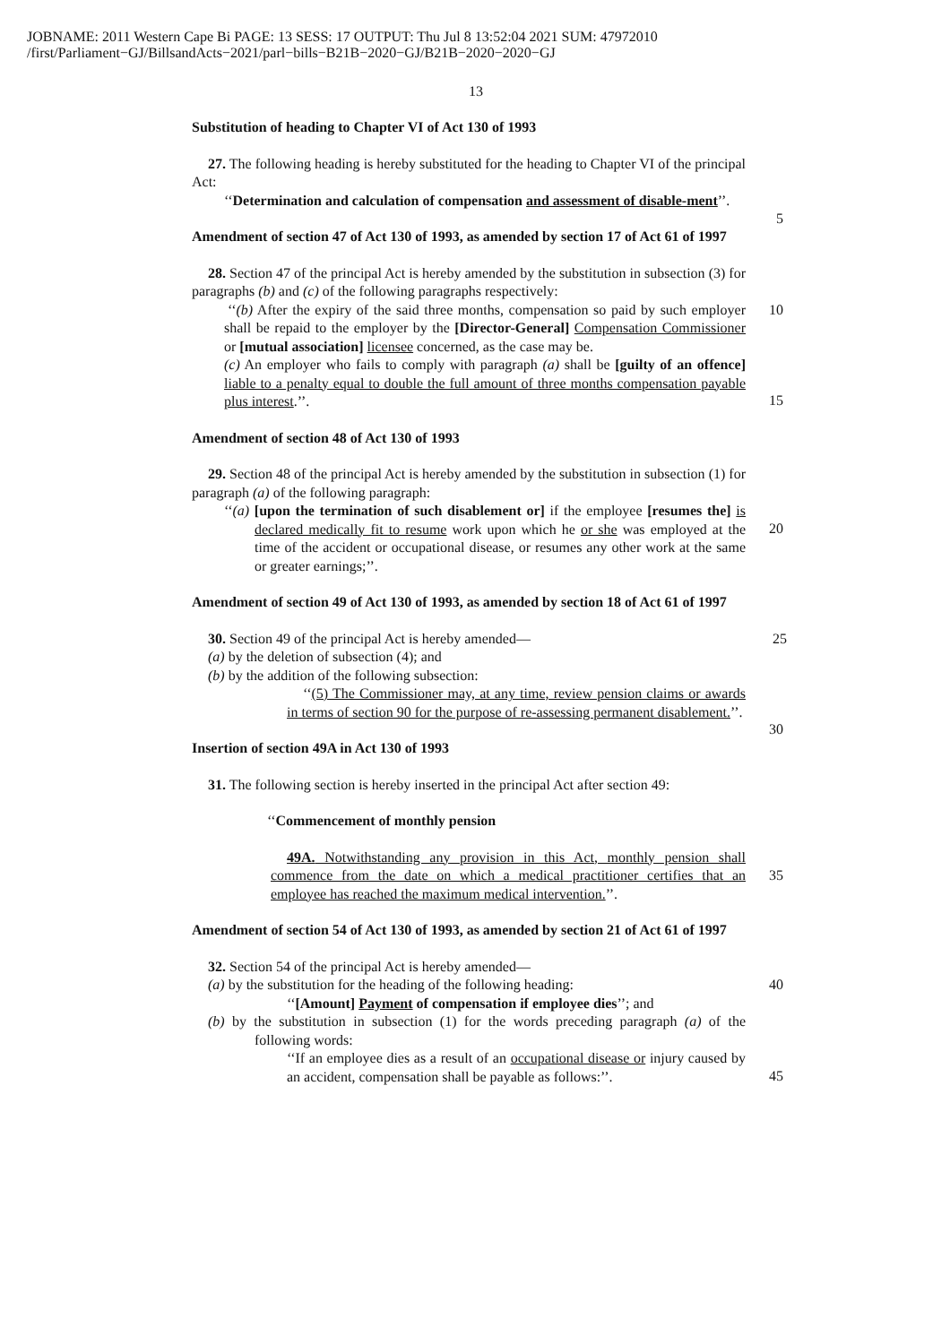JOBNAME: 2011 Western Cape Bi PAGE: 13 SESS: 17 OUTPUT: Thu Jul 8 13:52:04 2021 SUM: 47972010
/first/Parliament−GJ/BillsandActs−2021/parl−bills−B21B−2020−GJ/B21B−2020−2020−GJ
13
Substitution of heading to Chapter VI of Act 130 of 1993
27. The following heading is hereby substituted for the heading to Chapter VI of the principal Act:
‘‘Determination and calculation of compensation and assessment of disable-ment’’.
5
Amendment of section 47 of Act 130 of 1993, as amended by section 17 of Act 61 of 1997
28. Section 47 of the principal Act is hereby amended by the substitution in subsection (3) for paragraphs (b) and (c) of the following paragraphs respectively:
‘‘(b) After the expiry of the said three months, compensation so paid by such employer shall be repaid to the employer by the [Director-General] Compensation Commissioner or [mutual association] licensee concerned, as the case may be. 10
(c) An employer who fails to comply with paragraph (a) shall be [guilty of an offence] liable to a penalty equal to double the full amount of three months compensation payable plus interest.’’.
15
Amendment of section 48 of Act 130 of 1993
29. Section 48 of the principal Act is hereby amended by the substitution in subsection (1) for paragraph (a) of the following paragraph:
‘‘(a) [upon the termination of such disablement or] if the employee [resumes the] is declared medically fit to resume work upon which he or she was employed at the time of the accident or occupational disease, or resumes any other work at the same or greater earnings;’’.
20
Amendment of section 49 of Act 130 of 1993, as amended by section 18 of Act 61 of 1997
30. Section 49 of the principal Act is hereby amended— 25
(a) by the deletion of subsection (4); and
(b) by the addition of the following subsection:
‘‘(5) The Commissioner may, at any time, review pension claims or awards in terms of section 90 for the purpose of re-assessing permanent disablement.’’.
30
Insertion of section 49A in Act 130 of 1993
31. The following section is hereby inserted in the principal Act after section 49:
‘‘Commencement of monthly pension
49A. Notwithstanding any provision in this Act, monthly pension shall commence from the date on which a medical practitioner certifies that an employee has reached the maximum medical intervention.’’.
35
Amendment of section 54 of Act 130 of 1993, as amended by section 21 of Act 61 of 1997
32. Section 54 of the principal Act is hereby amended—
(a) by the substitution for the heading of the following heading: 40
‘‘[Amount] Payment of compensation if employee dies’’; and
(b) by the substitution in subsection (1) for the words preceding paragraph (a) of the following words:
‘‘If an employee dies as a result of an occupational disease or injury caused by an accident, compensation shall be payable as follows:’’.
45